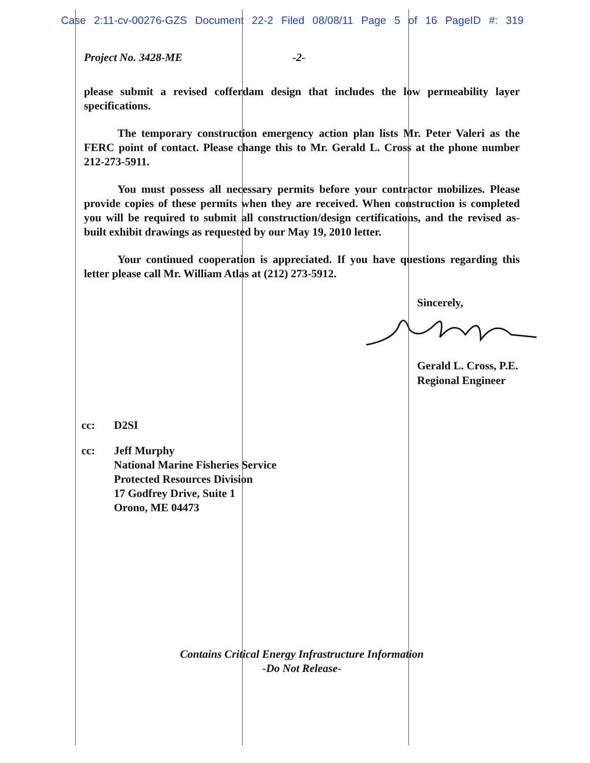Case 2:11-cv-00276-GZS Document 22-2 Filed 08/08/11 Page 5 of 16 PageID #: 319
Project No. 3428-ME -2-
please submit a revised cofferdam design that includes the low permeability layer specifications.
The temporary construction emergency action plan lists Mr. Peter Valeri as the FERC point of contact. Please change this to Mr. Gerald L. Cross at the phone number 212-273-5911.
You must possess all necessary permits before your contractor mobilizes. Please provide copies of these permits when they are received. When construction is completed you will be required to submit all construction/design certifications, and the revised as-built exhibit drawings as requested by our May 19, 2010 letter.
Your continued cooperation is appreciated. If you have questions regarding this letter please call Mr. William Atlas at (212) 273-5912.
Sincerely,
Gerald L. Cross, P.E.
Regional Engineer
cc: D2SI
cc: Jeff Murphy
National Marine Fisheries Service
Protected Resources Division
17 Godfrey Drive, Suite 1
Orono, ME 04473
Contains Critical Energy Infrastructure Information
-Do Not Release-